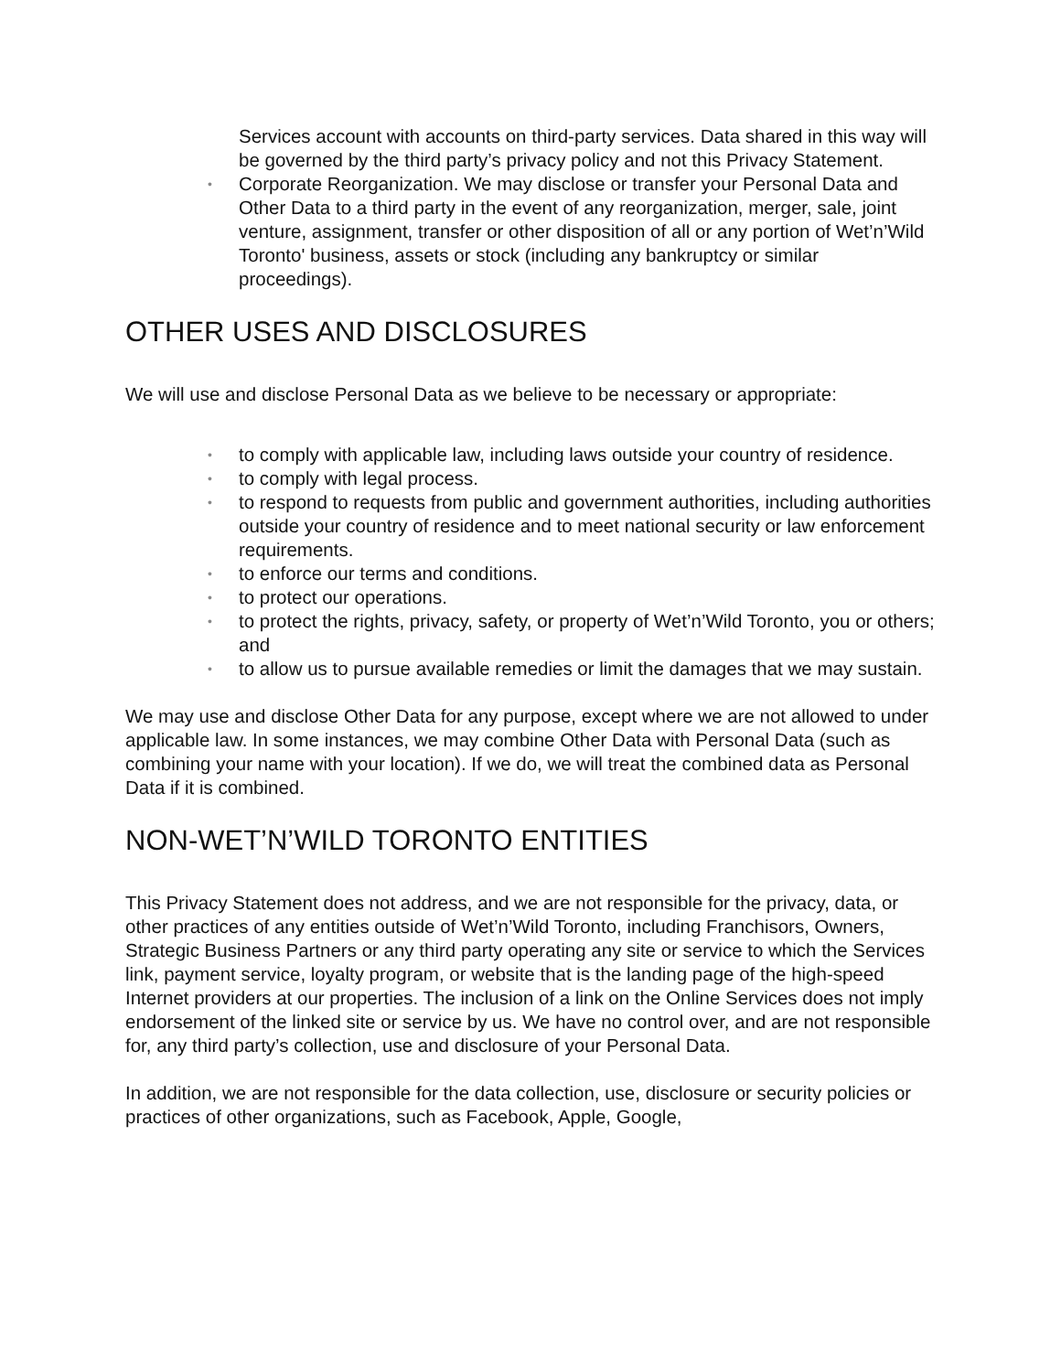Services account with accounts on third-party services. Data shared in this way will be governed by the third party’s privacy policy and not this Privacy Statement.
• Corporate Reorganization. We may disclose or transfer your Personal Data and Other Data to a third party in the event of any reorganization, merger, sale, joint venture, assignment, transfer or other disposition of all or any portion of Wet’n’Wild Toronto' business, assets or stock (including any bankruptcy or similar proceedings).
OTHER USES AND DISCLOSURES
We will use and disclose Personal Data as we believe to be necessary or appropriate:
• to comply with applicable law, including laws outside your country of residence.
• to comply with legal process.
• to respond to requests from public and government authorities, including authorities outside your country of residence and to meet national security or law enforcement requirements.
• to enforce our terms and conditions.
• to protect our operations.
• to protect the rights, privacy, safety, or property of Wet’n’Wild Toronto, you or others; and
• to allow us to pursue available remedies or limit the damages that we may sustain.
We may use and disclose Other Data for any purpose, except where we are not allowed to under applicable law. In some instances, we may combine Other Data with Personal Data (such as combining your name with your location). If we do, we will treat the combined data as Personal Data if it is combined.
NON-WET’N’WILD TORONTO ENTITIES
This Privacy Statement does not address, and we are not responsible for the privacy, data, or other practices of any entities outside of Wet’n’Wild Toronto, including Franchisors, Owners, Strategic Business Partners or any third party operating any site or service to which the Services link, payment service, loyalty program, or website that is the landing page of the high-speed Internet providers at our properties. The inclusion of a link on the Online Services does not imply endorsement of the linked site or service by us. We have no control over, and are not responsible for, any third party’s collection, use and disclosure of your Personal Data.
In addition, we are not responsible for the data collection, use, disclosure or security policies or practices of other organizations, such as Facebook, Apple, Google,